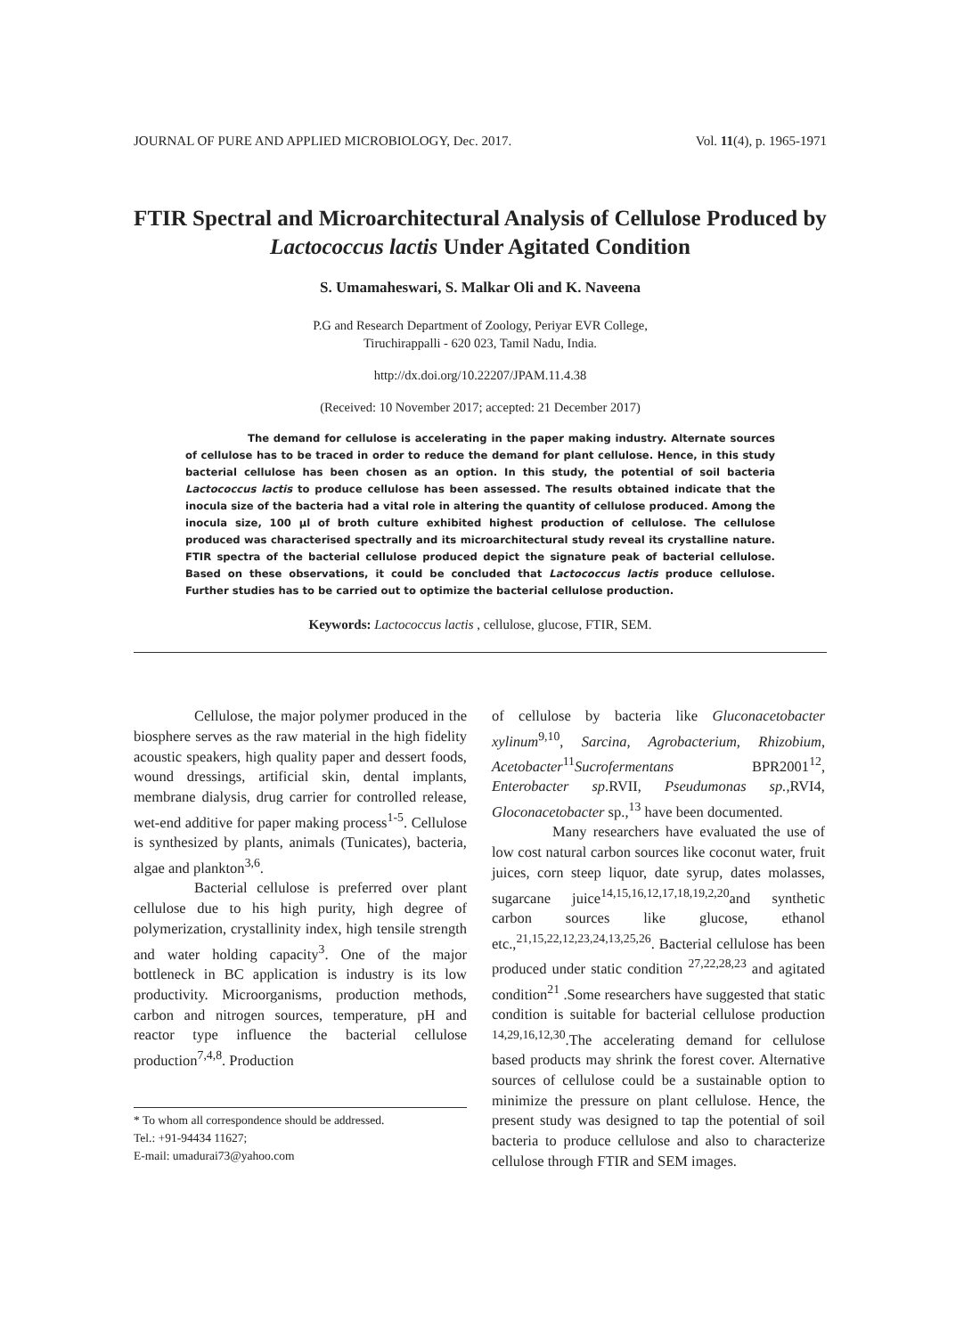JOURNAL OF PURE AND APPLIED MICROBIOLOGY, Dec. 2017. Vol. 11(4), p. 1965-1971
FTIR Spectral and Microarchitectural Analysis of Cellulose Produced by Lactococcus lactis Under Agitated Condition
S. Umamaheswari, S. Malkar Oli and K. Naveena
P.G and Research Department of Zoology, Periyar EVR College,
Tiruchirappalli - 620 023, Tamil Nadu, India.
http://dx.doi.org/10.22207/JPAM.11.4.38
(Received: 10 November 2017; accepted: 21 December 2017)
The demand for cellulose is accelerating in the paper making industry. Alternate sources of cellulose has to be traced in order to reduce the demand for plant cellulose. Hence, in this study bacterial cellulose has been chosen as an option. In this study, the potential of soil bacteria Lactococcus lactis to produce cellulose has been assessed. The results obtained indicate that the inocula size of the bacteria had a vital role in altering the quantity of cellulose produced. Among the inocula size, 100 µl of broth culture exhibited highest production of cellulose. The cellulose produced was characterised spectrally and its microarchitectural study reveal its crystalline nature. FTIR spectra of the bacterial cellulose produced depict the signature peak of bacterial cellulose. Based on these observations, it could be concluded that Lactococcus lactis produce cellulose. Further studies has to be carried out to optimize the bacterial cellulose production.
Keywords: Lactococcus lactis , cellulose, glucose, FTIR, SEM.
Cellulose, the major polymer produced in the biosphere serves as the raw material in the high fidelity acoustic speakers, high quality paper and dessert foods, wound dressings, artificial skin, dental implants, membrane dialysis, drug carrier for controlled release, wet-end additive for paper making process<sup>1-5</sup>. Cellulose is synthesized by plants, animals (Tunicates), bacteria, algae and plankton<sup>3,6</sup>.
Bacterial cellulose is preferred over plant cellulose due to his high purity, high degree of polymerization, crystallinity index, high tensile strength and water holding capacity<sup>3</sup>. One of the major bottleneck in BC application is industry is its low productivity. Microorganisms, production methods, carbon and nitrogen sources, temperature, pH and reactor type influence the bacterial cellulose production<sup>7,4,8</sup>. Production
* To whom all correspondence should be addressed.
Tel.: +91-94434 11627;
E-mail: umadurai73@yahoo.com
of cellulose by bacteria like Gluconacetobacter xylinum<sup>9,10</sup>, Sarcina, Agrobacterium, Rhizobium, Acetobacter<sup>11</sup>Sucrofermentans BPR2001<sup>12</sup>, Enterobacter sp.RVII, Pseudumonas sp.,RVI4, Gloconacetobacter sp.,<sup>13</sup> have been documented.
Many researchers have evaluated the use of low cost natural carbon sources like coconut water, fruit juices, corn steep liquor, date syrup, dates molasses, sugarcane juice<sup>14,15,16,12,17,18,19,2,20</sup>and synthetic carbon sources like glucose, ethanol etc.,<sup>21,15,22,12,23,24,13,25,26</sup>. Bacterial cellulose has been produced under static condition <sup>27,22,28,23</sup> and agitated condition<sup>21</sup> .Some researchers have suggested that static condition is suitable for bacterial cellulose production <sup>14,29,16,12,30</sup>.The accelerating demand for cellulose based products may shrink the forest cover. Alternative sources of cellulose could be a sustainable option to minimize the pressure on plant cellulose. Hence, the present study was designed to tap the potential of soil bacteria to produce cellulose and also to characterize cellulose through FTIR and SEM images.